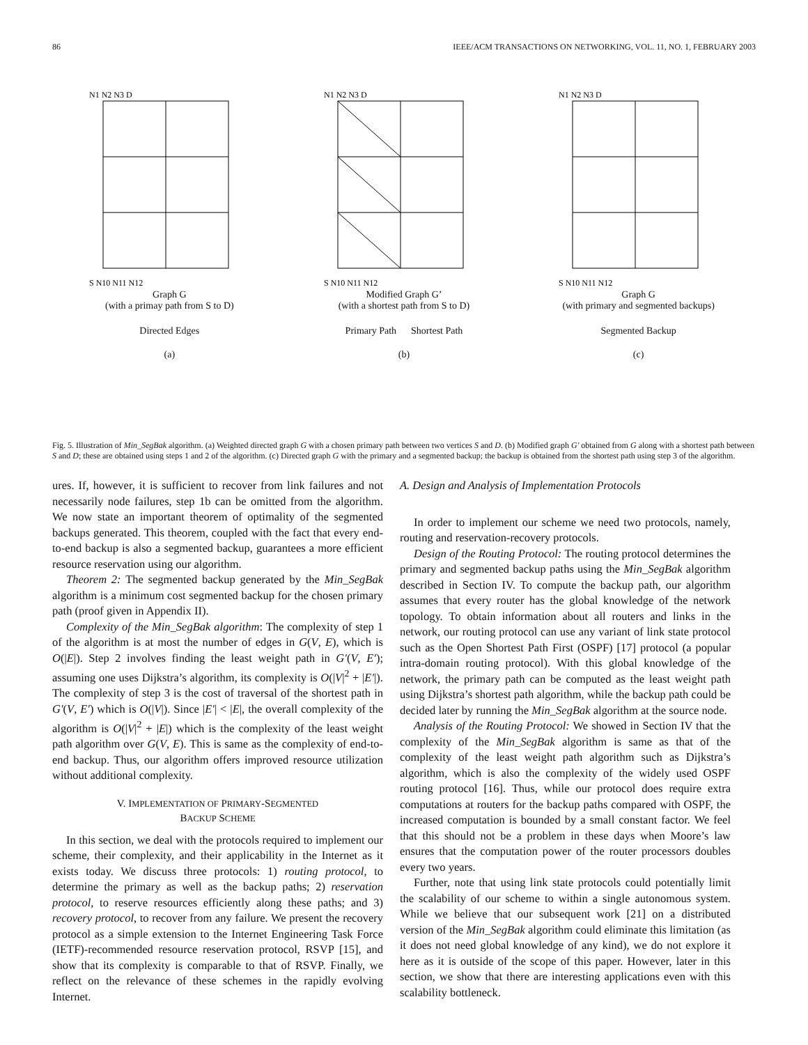86 IEEE/ACM TRANSACTIONS ON NETWORKING, VOL. 11, NO. 1, FEBRUARY 2003
N1 N2 N3 D
S N10 N11 N12
Graph G
(with a primay path from S to D)
Directed Edges
(a)
N1 N2 N3 D
S N10 N11 N12
Modified Graph G’
(with a shortest path from S to D)
Primary Path Shortest Path
(b)
N1 N2 N3 D
S N10 N11 N12
Graph G
(with primary and segmented backups)
Segmented Backup
(c)
Fig. 5. Illustration of Min_SegBak algorithm. (a) Weighted directed graph G with a chosen primary path between two vertices S and D. (b) Modified graph G′ obtained from G along with a shortest path between S and D; these are obtained using steps 1 and 2 of the algorithm. (c) Directed graph G with the primary and a segmented backup; the backup is obtained from the shortest path using step 3 of the algorithm.
ures. If, however, it is sufficient to recover from link failures and not necessarily node failures, step 1b can be omitted from the algorithm. We now state an important theorem of optimality of the segmented backups generated. This theorem, coupled with the fact that every end-to-end backup is also a segmented backup, guarantees a more efficient resource reservation using our algorithm.
Theorem 2: The segmented backup generated by the Min_SegBak algorithm is a minimum cost segmented backup for the chosen primary path (proof given in Appendix II).
Complexity of the Min_SegBak algorithm: The complexity of step 1 of the algorithm is at most the number of edges in G(V, E), which is O(|E|). Step 2 involves finding the least weight path in G′(V, E′); assuming one uses Dijkstra’s algorithm, its complexity is O(|V|<sup>2</sup> + |E′|). The complexity of step 3 is the cost of traversal of the shortest path in G′(V, E′) which is O(|V|). Since |E′| < |E|, the overall complexity of the algorithm is O(|V|<sup>2</sup> + |E|) which is the complexity of the least weight path algorithm over G(V, E). This is same as the complexity of end-to-end backup. Thus, our algorithm offers improved resource utilization without additional complexity.
V. IMPLEMENTATION OF PRIMARY-SEGMENTED
BACKUP SCHEME
In this section, we deal with the protocols required to implement our scheme, their complexity, and their applicability in the Internet as it exists today. We discuss three protocols: 1) routing protocol, to determine the primary as well as the backup paths; 2) reservation protocol, to reserve resources efficiently along these paths; and 3) recovery protocol, to recover from any failure. We present the recovery protocol as a simple extension to the Internet Engineering Task Force (IETF)-recommended resource reservation protocol, RSVP [15], and show that its complexity is comparable to that of RSVP. Finally, we reflect on the relevance of these schemes in the rapidly evolving Internet.
A. Design and Analysis of Implementation Protocols
In order to implement our scheme we need two protocols, namely, routing and reservation-recovery protocols.
Design of the Routing Protocol: The routing protocol determines the primary and segmented backup paths using the Min_SegBak algorithm described in Section IV. To compute the backup path, our algorithm assumes that every router has the global knowledge of the network topology. To obtain information about all routers and links in the network, our routing protocol can use any variant of link state protocol such as the Open Shortest Path First (OSPF) [17] protocol (a popular intra-domain routing protocol). With this global knowledge of the network, the primary path can be computed as the least weight path using Dijkstra’s shortest path algorithm, while the backup path could be decided later by running the Min_SegBak algorithm at the source node.
Analysis of the Routing Protocol: We showed in Section IV that the complexity of the Min_SegBak algorithm is same as that of the complexity of the least weight path algorithm such as Dijkstra’s algorithm, which is also the complexity of the widely used OSPF routing protocol [16]. Thus, while our protocol does require extra computations at routers for the backup paths compared with OSPF, the increased computation is bounded by a small constant factor. We feel that this should not be a problem in these days when Moore’s law ensures that the computation power of the router processors doubles every two years.
Further, note that using link state protocols could potentially limit the scalability of our scheme to within a single autonomous system. While we believe that our subsequent work [21] on a distributed version of the Min_SegBak algorithm could eliminate this limitation (as it does not need global knowledge of any kind), we do not explore it here as it is outside of the scope of this paper. However, later in this section, we show that there are interesting applications even with this scalability bottleneck.